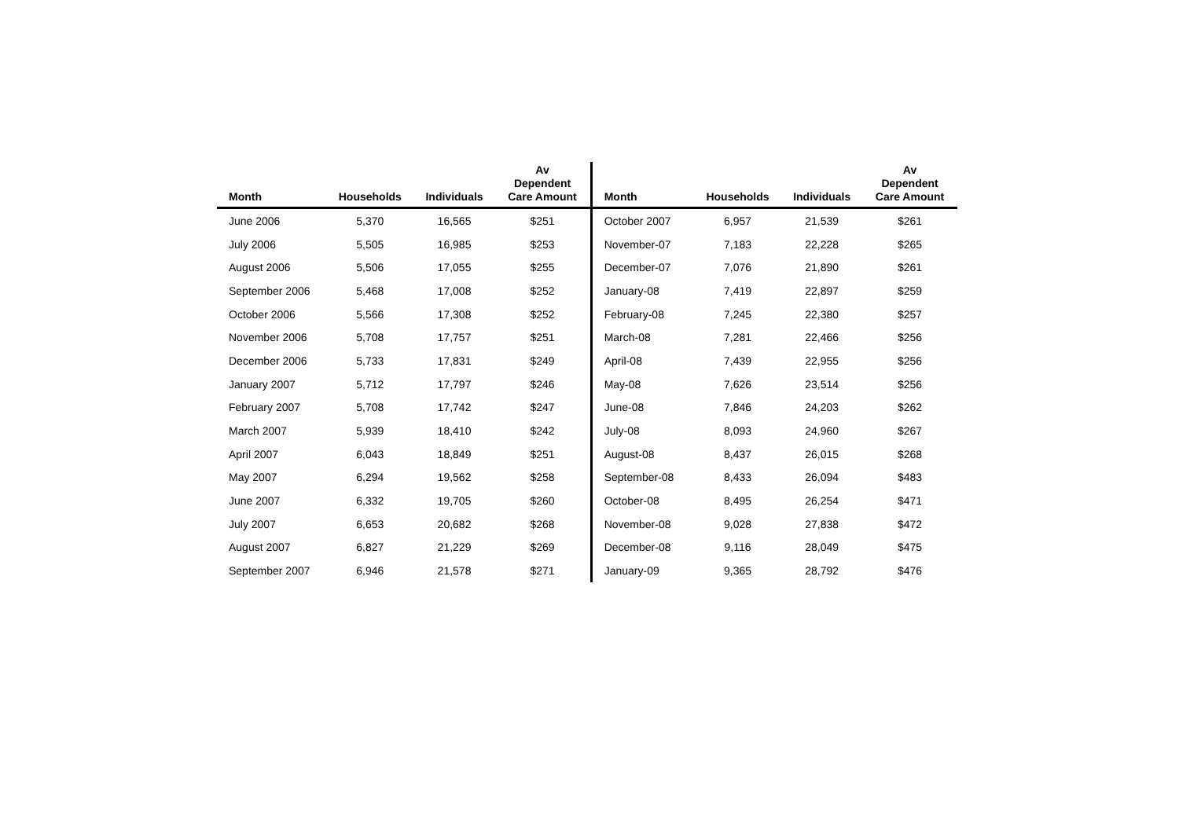| Month | Households | Individuals | Av Dependent Care Amount | Month | Households | Individuals | Av Dependent Care Amount |
| --- | --- | --- | --- | --- | --- | --- | --- |
| June 2006 | 5,370 | 16,565 | $251 | October 2007 | 6,957 | 21,539 | $261 |
| July 2006 | 5,505 | 16,985 | $253 | November-07 | 7,183 | 22,228 | $265 |
| August 2006 | 5,506 | 17,055 | $255 | December-07 | 7,076 | 21,890 | $261 |
| September 2006 | 5,468 | 17,008 | $252 | January-08 | 7,419 | 22,897 | $259 |
| October 2006 | 5,566 | 17,308 | $252 | February-08 | 7,245 | 22,380 | $257 |
| November 2006 | 5,708 | 17,757 | $251 | March-08 | 7,281 | 22,466 | $256 |
| December 2006 | 5,733 | 17,831 | $249 | April-08 | 7,439 | 22,955 | $256 |
| January 2007 | 5,712 | 17,797 | $246 | May-08 | 7,626 | 23,514 | $256 |
| February 2007 | 5,708 | 17,742 | $247 | June-08 | 7,846 | 24,203 | $262 |
| March 2007 | 5,939 | 18,410 | $242 | July-08 | 8,093 | 24,960 | $267 |
| April 2007 | 6,043 | 18,849 | $251 | August-08 | 8,437 | 26,015 | $268 |
| May 2007 | 6,294 | 19,562 | $258 | September-08 | 8,433 | 26,094 | $483 |
| June 2007 | 6,332 | 19,705 | $260 | October-08 | 8,495 | 26,254 | $471 |
| July 2007 | 6,653 | 20,682 | $268 | November-08 | 9,028 | 27,838 | $472 |
| August 2007 | 6,827 | 21,229 | $269 | December-08 | 9,116 | 28,049 | $475 |
| September 2007 | 6,946 | 21,578 | $271 | January-09 | 9,365 | 28,792 | $476 |